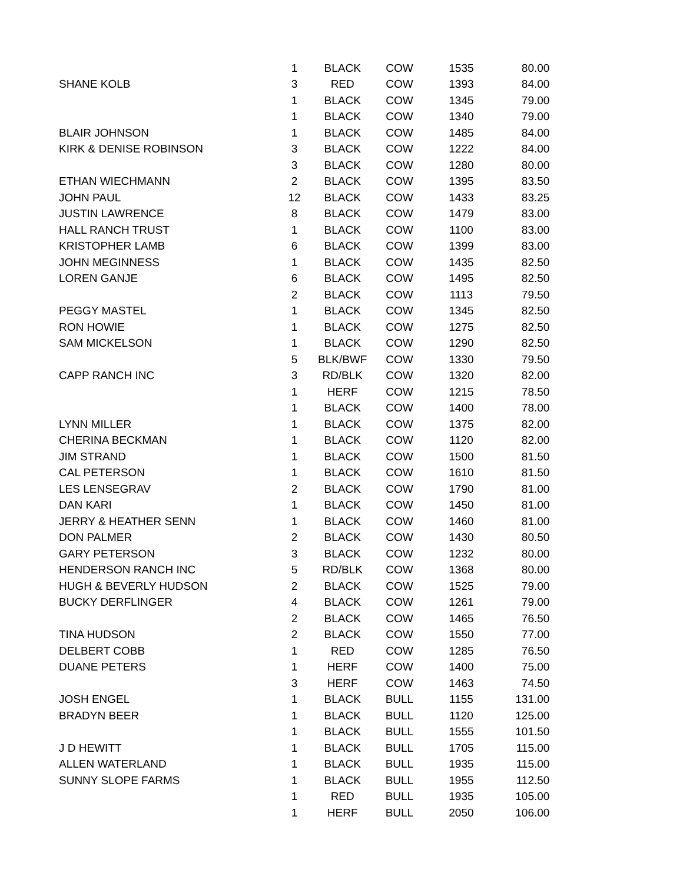| | 1 | BLACK | COW | 1535 | 80.00 |
| SHANE KOLB | 3 | RED | COW | 1393 | 84.00 |
| | 1 | BLACK | COW | 1345 | 79.00 |
| | 1 | BLACK | COW | 1340 | 79.00 |
| BLAIR JOHNSON | 1 | BLACK | COW | 1485 | 84.00 |
| KIRK & DENISE ROBINSON | 3 | BLACK | COW | 1222 | 84.00 |
| | 3 | BLACK | COW | 1280 | 80.00 |
| ETHAN WIECHMANN | 2 | BLACK | COW | 1395 | 83.50 |
| JOHN PAUL | 12 | BLACK | COW | 1433 | 83.25 |
| JUSTIN LAWRENCE | 8 | BLACK | COW | 1479 | 83.00 |
| HALL RANCH TRUST | 1 | BLACK | COW | 1100 | 83.00 |
| KRISTOPHER LAMB | 6 | BLACK | COW | 1399 | 83.00 |
| JOHN MEGINNESS | 1 | BLACK | COW | 1435 | 82.50 |
| LOREN GANJE | 6 | BLACK | COW | 1495 | 82.50 |
| | 2 | BLACK | COW | 1113 | 79.50 |
| PEGGY MASTEL | 1 | BLACK | COW | 1345 | 82.50 |
| RON HOWIE | 1 | BLACK | COW | 1275 | 82.50 |
| SAM MICKELSON | 1 | BLACK | COW | 1290 | 82.50 |
| | 5 | BLK/BWF | COW | 1330 | 79.50 |
| CAPP RANCH INC | 3 | RD/BLK | COW | 1320 | 82.00 |
| | 1 | HERF | COW | 1215 | 78.50 |
| | 1 | BLACK | COW | 1400 | 78.00 |
| LYNN MILLER | 1 | BLACK | COW | 1375 | 82.00 |
| CHERINA BECKMAN | 1 | BLACK | COW | 1120 | 82.00 |
| JIM STRAND | 1 | BLACK | COW | 1500 | 81.50 |
| CAL PETERSON | 1 | BLACK | COW | 1610 | 81.50 |
| LES LENSEGRAV | 2 | BLACK | COW | 1790 | 81.00 |
| DAN KARI | 1 | BLACK | COW | 1450 | 81.00 |
| JERRY & HEATHER SENN | 1 | BLACK | COW | 1460 | 81.00 |
| DON PALMER | 2 | BLACK | COW | 1430 | 80.50 |
| GARY PETERSON | 3 | BLACK | COW | 1232 | 80.00 |
| HENDERSON RANCH INC | 5 | RD/BLK | COW | 1368 | 80.00 |
| HUGH & BEVERLY HUDSON | 2 | BLACK | COW | 1525 | 79.00 |
| BUCKY DERFLINGER | 4 | BLACK | COW | 1261 | 79.00 |
| | 2 | BLACK | COW | 1465 | 76.50 |
| TINA HUDSON | 2 | BLACK | COW | 1550 | 77.00 |
| DELBERT COBB | 1 | RED | COW | 1285 | 76.50 |
| DUANE PETERS | 1 | HERF | COW | 1400 | 75.00 |
| | 3 | HERF | COW | 1463 | 74.50 |
| JOSH ENGEL | 1 | BLACK | BULL | 1155 | 131.00 |
| BRADYN BEER | 1 | BLACK | BULL | 1120 | 125.00 |
| | 1 | BLACK | BULL | 1555 | 101.50 |
| J D HEWITT | 1 | BLACK | BULL | 1705 | 115.00 |
| ALLEN WATERLAND | 1 | BLACK | BULL | 1935 | 115.00 |
| SUNNY SLOPE FARMS | 1 | BLACK | BULL | 1955 | 112.50 |
| | 1 | RED | BULL | 1935 | 105.00 |
| | 1 | HERF | BULL | 2050 | 106.00 |